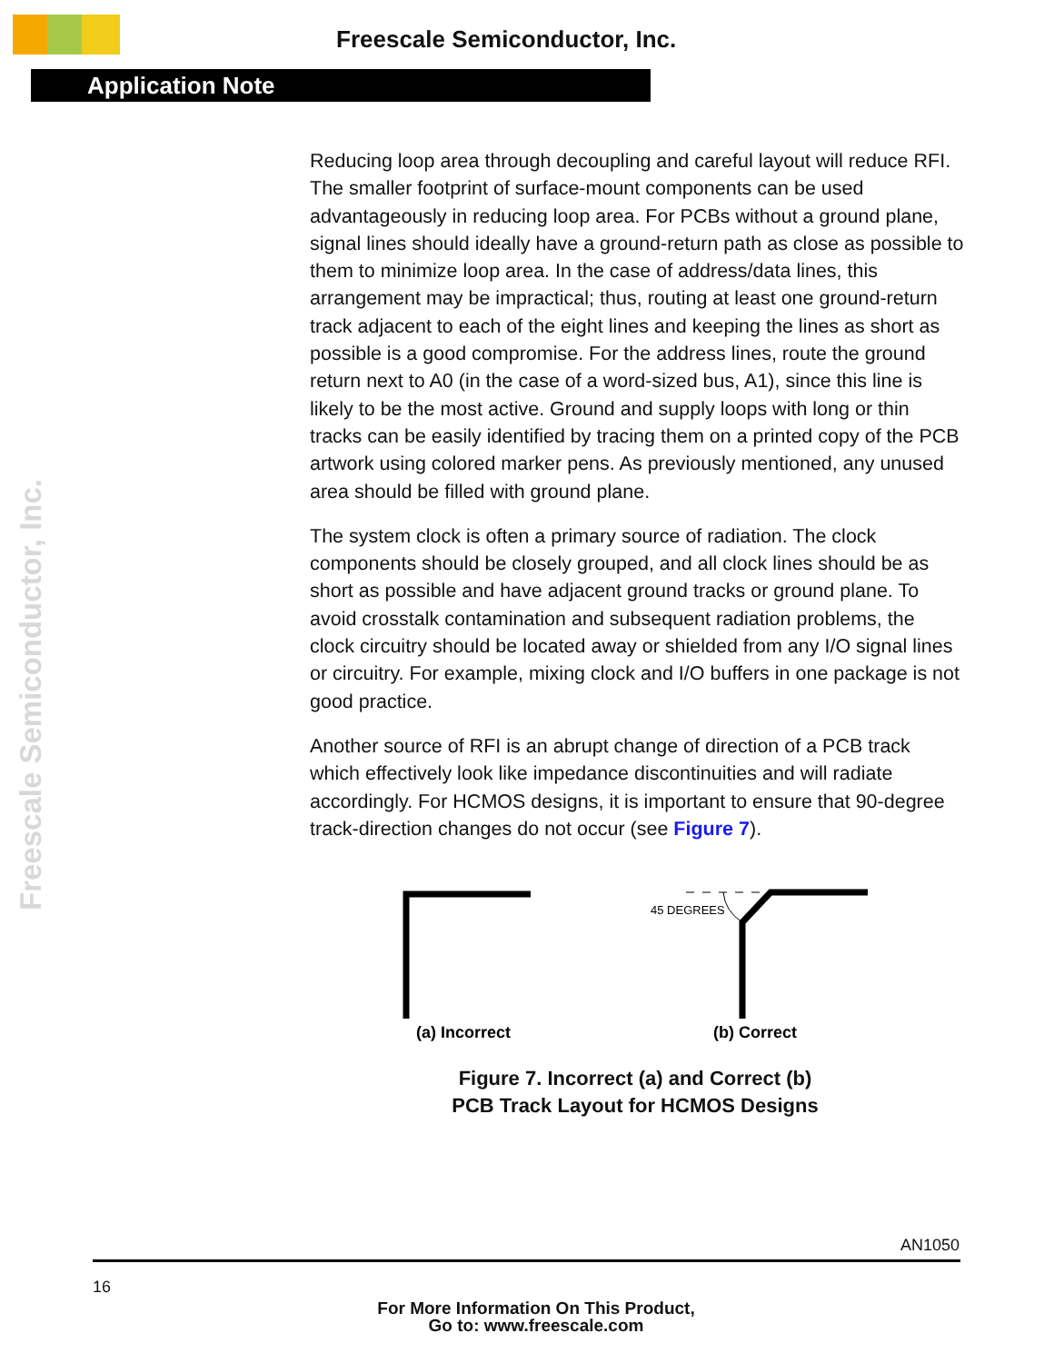Freescale Semiconductor, Inc.
Application Note
Freescale Semiconductor, Inc.
Reducing loop area through decoupling and careful layout will reduce RFI. The smaller footprint of surface-mount components can be used advantageously in reducing loop area. For PCBs without a ground plane, signal lines should ideally have a ground-return path as close as possible to them to minimize loop area. In the case of address/data lines, this arrangement may be impractical; thus, routing at least one ground-return track adjacent to each of the eight lines and keeping the lines as short as possible is a good compromise. For the address lines, route the ground return next to A0 (in the case of a word-sized bus, A1), since this line is likely to be the most active. Ground and supply loops with long or thin tracks can be easily identified by tracing them on a printed copy of the PCB artwork using colored marker pens. As previously mentioned, any unused area should be filled with ground plane.
The system clock is often a primary source of radiation. The clock components should be closely grouped, and all clock lines should be as short as possible and have adjacent ground tracks or ground plane. To avoid crosstalk contamination and subsequent radiation problems, the clock circuitry should be located away or shielded from any I/O signal lines or circuitry. For example, mixing clock and I/O buffers in one package is not good practice.
Another source of RFI is an abrupt change of direction of a PCB track which effectively look like impedance discontinuities and will radiate accordingly. For HCMOS designs, it is important to ensure that 90-degree track-direction changes do not occur (see Figure 7).
45 DEGREES
(a) Incorrect
(b) Correct
Figure 7. Incorrect (a) and Correct (b)
PCB Track Layout for HCMOS Designs
AN1050
16
For More Information On This Product,
Go to: www.freescale.com